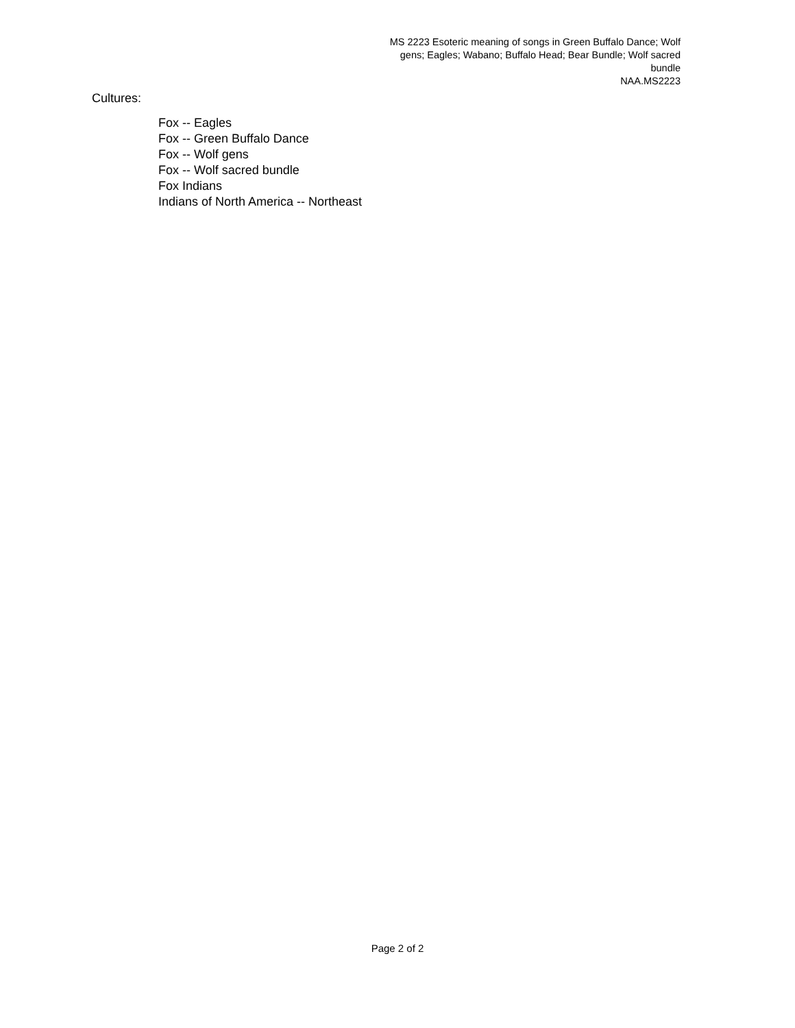MS 2223 Esoteric meaning of songs in Green Buffalo Dance; Wolf gens; Eagles; Wabano; Buffalo Head; Bear Bundle; Wolf sacred bundle
NAA.MS2223
Cultures:
Fox -- Eagles
Fox -- Green Buffalo Dance
Fox -- Wolf gens
Fox -- Wolf sacred bundle
Fox Indians
Indians of North America -- Northeast
Page 2 of 2